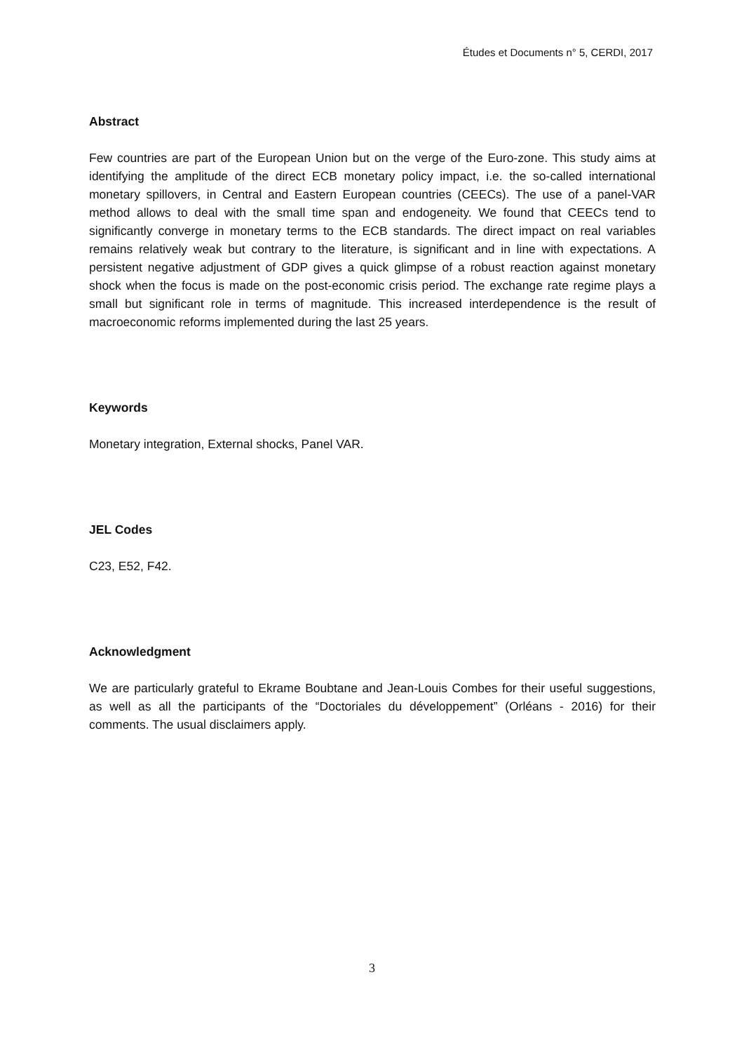Études et Documents n° 5, CERDI, 2017
Abstract
Few countries are part of the European Union but on the verge of the Euro-zone. This study aims at identifying the amplitude of the direct ECB monetary policy impact, i.e. the so-called international monetary spillovers, in Central and Eastern European countries (CEECs). The use of a panel-VAR method allows to deal with the small time span and endogeneity. We found that CEECs tend to significantly converge in monetary terms to the ECB standards. The direct impact on real variables remains relatively weak but contrary to the literature, is significant and in line with expectations. A persistent negative adjustment of GDP gives a quick glimpse of a robust reaction against monetary shock when the focus is made on the post-economic crisis period. The exchange rate regime plays a small but significant role in terms of magnitude. This increased interdependence is the result of macroeconomic reforms implemented during the last 25 years.
Keywords
Monetary integration, External shocks, Panel VAR.
JEL Codes
C23, E52, F42.
Acknowledgment
We are particularly grateful to Ekrame Boubtane and Jean-Louis Combes for their useful suggestions, as well as all the participants of the “Doctoriales du développement” (Orléans - 2016) for their comments. The usual disclaimers apply.
3